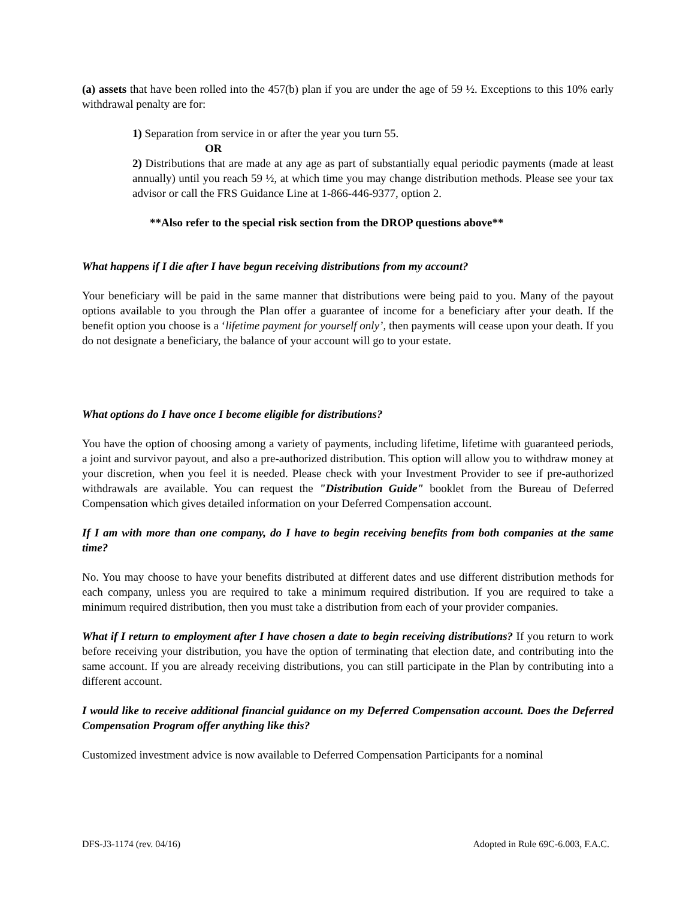(a) assets that have been rolled into the 457(b) plan if you are under the age of 59 ½. Exceptions to this 10% early withdrawal penalty are for:
1) Separation from service in or after the year you turn 55.
OR
2) Distributions that are made at any age as part of substantially equal periodic payments (made at least annually) until you reach 59 ½, at which time you may change distribution methods. Please see your tax advisor or call the FRS Guidance Line at 1-866-446-9377, option 2.
**Also refer to the special risk section from the DROP questions above**
What happens if I die after I have begun receiving distributions from my account?
Your beneficiary will be paid in the same manner that distributions were being paid to you. Many of the payout options available to you through the Plan offer a guarantee of income for a beneficiary after your death. If the benefit option you choose is a ‘lifetime payment for yourself only’, then payments will cease upon your death. If you do not designate a beneficiary, the balance of your account will go to your estate.
What options do I have once I become eligible for distributions?
You have the option of choosing among a variety of payments, including lifetime, lifetime with guaranteed periods, a joint and survivor payout, and also a pre-authorized distribution. This option will allow you to withdraw money at your discretion, when you feel it is needed. Please check with your Investment Provider to see if pre-authorized withdrawals are available. You can request the "Distribution Guide" booklet from the Bureau of Deferred Compensation which gives detailed information on your Deferred Compensation account.
If I am with more than one company, do I have to begin receiving benefits from both companies at the same time?
No. You may choose to have your benefits distributed at different dates and use different distribution methods for each company, unless you are required to take a minimum required distribution. If you are required to take a minimum required distribution, then you must take a distribution from each of your provider companies.
What if I return to employment after I have chosen a date to begin receiving distributions? If you return to work before receiving your distribution, you have the option of terminating that election date, and contributing into the same account. If you are already receiving distributions, you can still participate in the Plan by contributing into a different account.
I would like to receive additional financial guidance on my Deferred Compensation account. Does the Deferred Compensation Program offer anything like this?
Customized investment advice is now available to Deferred Compensation Participants for a nominal
DFS-J3-1174 (rev. 04/16) Adopted in Rule 69C-6.003, F.A.C.